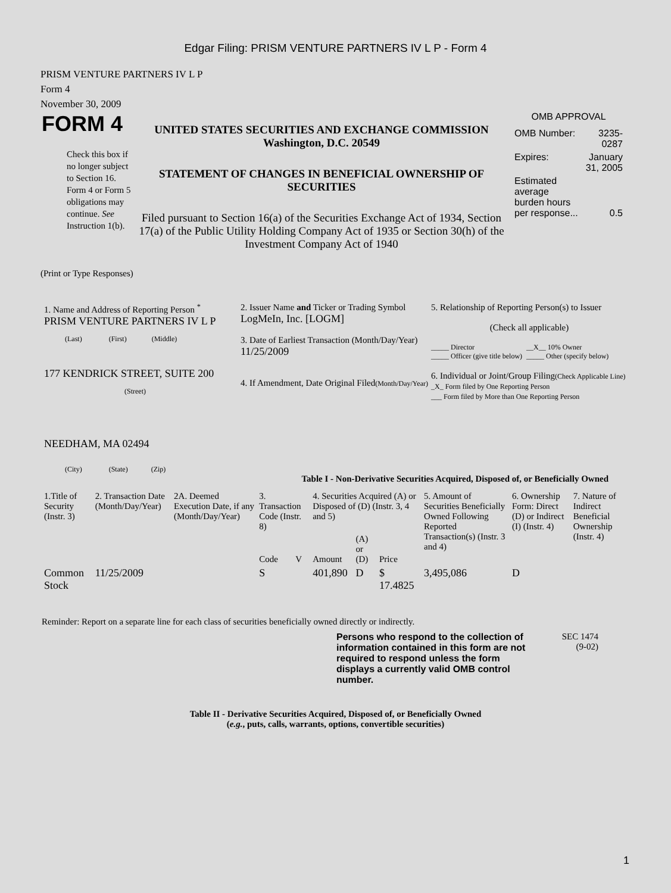Edgar Filing: PRISM VENTURE PARTNERS IV L P - Form 4
PRISM VENTURE PARTNERS IV L P
Form 4
November 30, 2009
FORM 4
Check this box if no longer subject to Section 16. Form 4 or Form 5 obligations may continue. See Instruction 1(b).
UNITED STATES SECURITIES AND EXCHANGE COMMISSION
Washington, D.C. 20549
STATEMENT OF CHANGES IN BENEFICIAL OWNERSHIP OF SECURITIES
Filed pursuant to Section 16(a) of the Securities Exchange Act of 1934, Section 17(a) of the Public Utility Holding Company Act of 1935 or Section 30(h) of the Investment Company Act of 1940
OMB APPROVAL
| OMB Number: | 3235-0287 |
| Expires: | January 31, 2005 |
| Estimated average burden hours per response... | 0.5 |
(Print or Type Responses)
1. Name and Address of Reporting Person <sup>*</sup>
PRISM VENTURE PARTNERS IV L P
(Last) (First) (Middle)
177 KENDRICK STREET, SUITE 200
(Street)
NEEDHAM, MA 02494
(City) (State) (Zip)
2. Issuer Name and Ticker or Trading Symbol
LogMeIn, Inc. [LOGM]
3. Date of Earliest Transaction (Month/Day/Year)
11/25/2009
4. If Amendment, Date Original Filed(Month/Day/Year)
5. Relationship of Reporting Person(s) to Issuer
(Check all applicable)
_____ Director
_____ Officer (give title below)
__X__ 10% Owner
_____ Other (specify below)
6. Individual or Joint/Group Filing(Check Applicable Line)
_X_ Form filed by One Reporting Person
___ Form filed by More than One Reporting Person
Table I - Non-Derivative Securities Acquired, Disposed of, or Beneficially Owned
| 1.Title of Security (Instr. 3) | 2. Transaction Date (Month/Day/Year) | 2A. Deemed Execution Date, if any (Month/Day/Year) | 3. Transaction Code (Instr. 8) | | 4. Securities Acquired (A) or Disposed of (D) (Instr. 3, 4 and 5) | | | 5. Amount of Securities Beneficially Owned Following Reported Transaction(s) (Instr. 3 and 4) | 6. Ownership Form: Direct (D) or Indirect (I) (Instr. 4) | 7. Nature of Indirect Beneficial Ownership (Instr. 4) |
| --- | --- | --- | --- | --- | --- | --- | --- | --- | --- | --- |
| | | | Code | V | Amount | (A) or (D) | Price | | | |
| Common Stock | 11/25/2009 | | S | | 401,890 | D | $ 17.4825 | 3,495,086 | D | |
Reminder: Report on a separate line for each class of securities beneficially owned directly or indirectly.
Persons who respond to the collection of information contained in this form are not required to respond unless the form displays a currently valid OMB control number.
SEC 1474
(9-02)
Table II - Derivative Securities Acquired, Disposed of, or Beneficially Owned
(e.g., puts, calls, warrants, options, convertible securities)
1